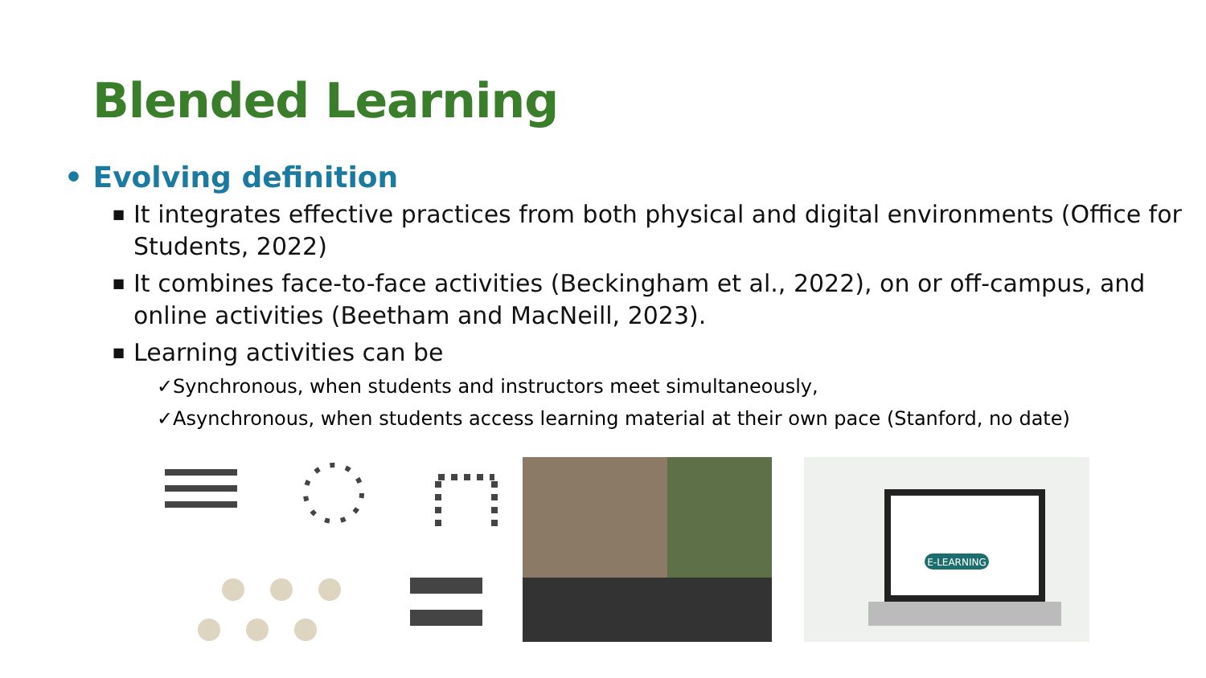Blended Learning
• Evolving definition
■ It integrates effective practices from both physical and digital environments (Office for Students, 2022)
■ It combines face-to-face activities (Beckingham et al., 2022), on or off-campus, and online activities (Beetham and MacNeill, 2023).
■ Learning activities can be
✓Synchronous, when students and instructors meet simultaneously,
✓Asynchronous, when students access learning material at their own pace (Stanford, no date)
E-LEARNING